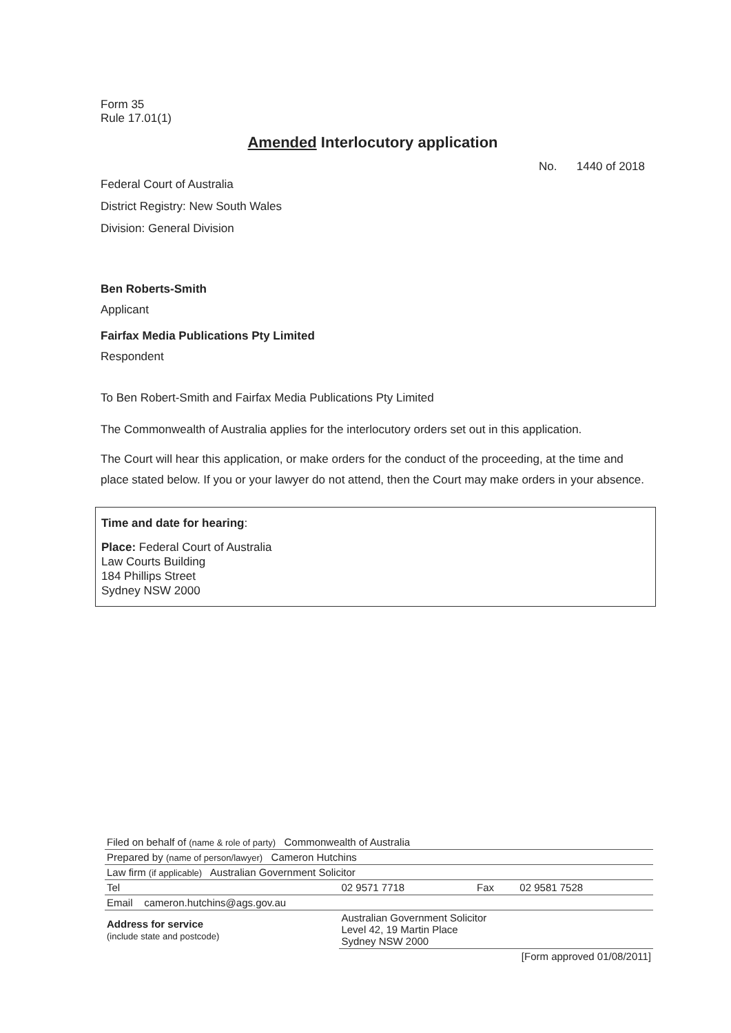Form 35
Rule 17.01(1)
Amended Interlocutory application
No. 1440 of 2018
Federal Court of Australia
District Registry: New South Wales
Division: General Division
Ben Roberts-Smith
Applicant
Fairfax Media Publications Pty Limited
Respondent
To Ben Robert-Smith and Fairfax Media Publications Pty Limited
The Commonwealth of Australia applies for the interlocutory orders set out in this application.
The Court will hear this application, or make orders for the conduct of the proceeding, at the time and place stated below. If you or your lawyer do not attend, then the Court may make orders in your absence.
Time and date for hearing:
Place: Federal Court of Australia
Law Courts Building
184 Phillips Street
Sydney NSW 2000
| Filed on behalf of (name & role of party) Commonwealth of Australia | | | |
| Prepared by (name of person/lawyer) Cameron Hutchins | | | |
| Law firm (if applicable) Australian Government Solicitor | | | |
| Tel | 02 9571 7718 | Fax | 02 9581 7528 |
| Email cameron.hutchins@ags.gov.au | | | |
| Address for service (include state and postcode) | Australian Government Solicitor Level 42, 19 Martin Place Sydney NSW 2000 | | |
| [Form approved 01/08/2011] | | | |